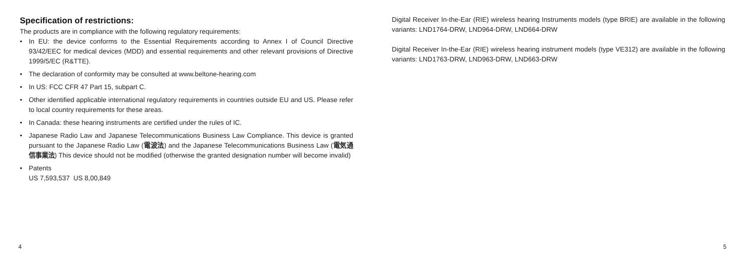Specification of restrictions:
The products are in compliance with the following regulatory requirements:
• In EU: the device conforms to the Essential Requirements according to Annex I of Council Directive 93/42/EEC for medical devices (MDD) and essential requirements and other relevant provisions of Directive 1999/5/EC (R&TTE).
• The declaration of conformity may be consulted at www.beltone-hearing.com
• In US: FCC CFR 47 Part 15, subpart C.
• Other identified applicable international regulatory requirements in countries outside EU and US. Please refer to local country requirements for these areas.
• In Canada: these hearing instruments are certified under the rules of IC.
• Japanese Radio Law and Japanese Telecommunications Business Law Compliance. This device is granted pursuant to the Japanese Radio Law (電波法) and the Japanese Telecommunications Business Law (電気通信事業法) This device should not be modified (otherwise the granted designation number will become invalid)
• Patents
US 7,593,537 US 8,00,849
4
Digital Receiver In-the-Ear (RIE) wireless hearing Instruments models (type BRIE) are available in the following variants: LND1764-DRW, LND964-DRW, LND664-DRW
Digital Receiver In-the-Ear (RIE) wireless hearing instrument models (type VE312) are available in the following variants: LND1763-DRW, LND963-DRW, LND663-DRW
5